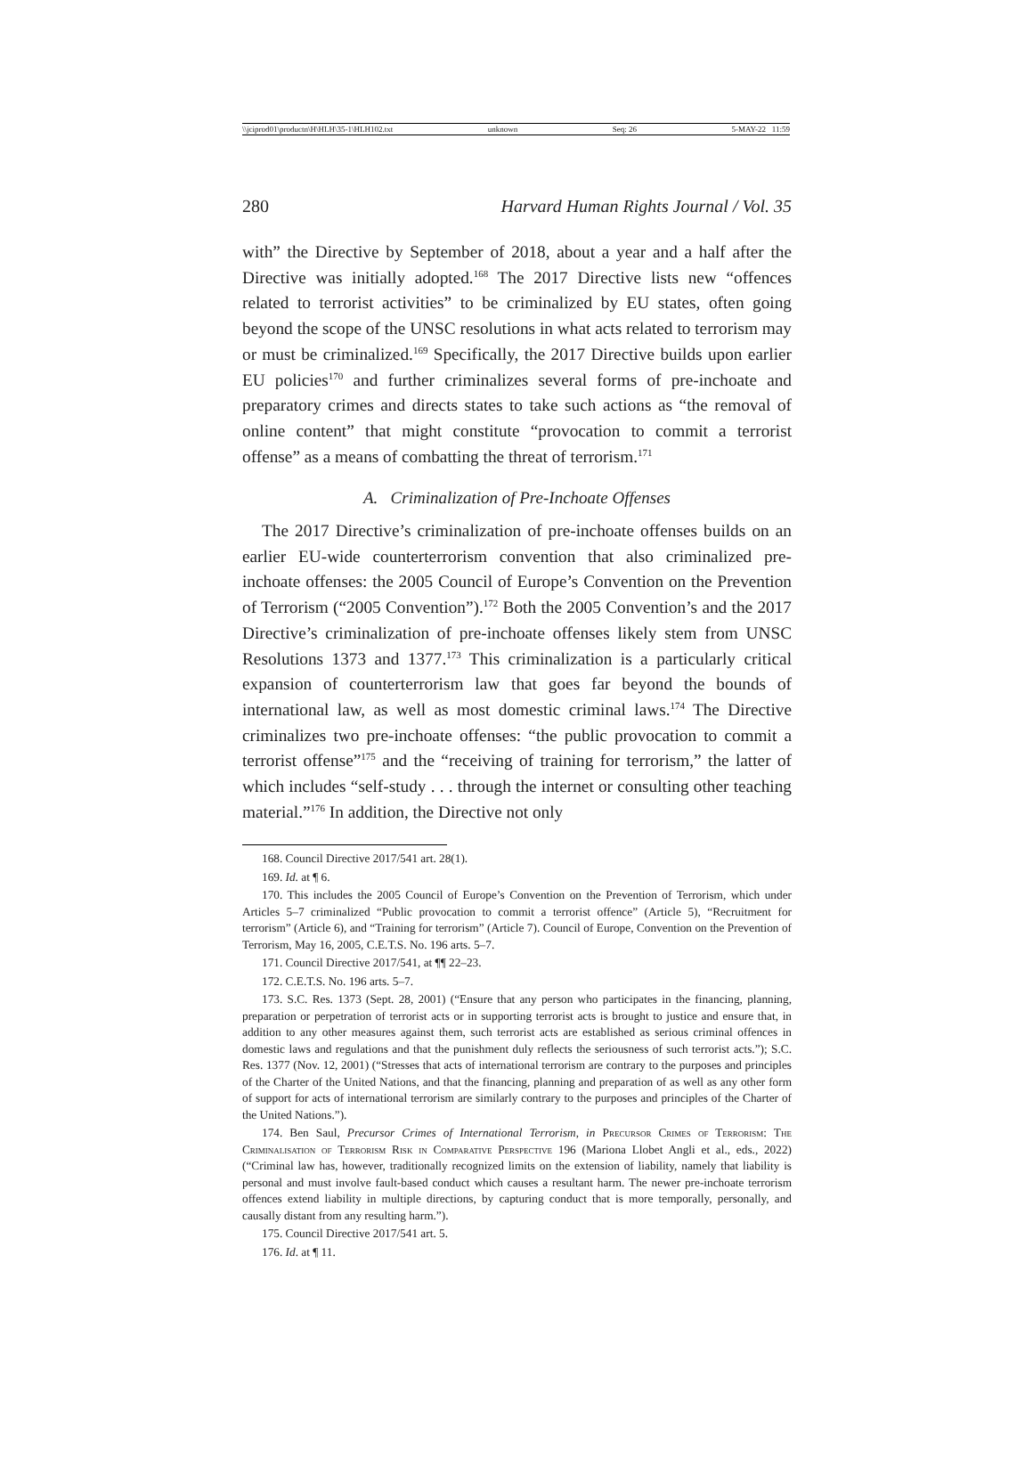\\jciprod01\productn\H\HLH\35-1\HLH102.txt unknown Seq: 26 5-MAY-22 11:59
280 Harvard Human Rights Journal / Vol. 35
with” the Directive by September of 2018, about a year and a half after the Directive was initially adopted.<sup>168</sup> The 2017 Directive lists new “offences related to terrorist activities” to be criminalized by EU states, often going beyond the scope of the UNSC resolutions in what acts related to terrorism may or must be criminalized.<sup>169</sup> Specifically, the 2017 Directive builds upon earlier EU policies<sup>170</sup> and further criminalizes several forms of pre-inchoate and preparatory crimes and directs states to take such actions as “the removal of online content” that might constitute “provocation to commit a terrorist offense” as a means of combatting the threat of terrorism.<sup>171</sup>
A. Criminalization of Pre-Inchoate Offenses
The 2017 Directive’s criminalization of pre-inchoate offenses builds on an earlier EU-wide counterterrorism convention that also criminalized pre-inchoate offenses: the 2005 Council of Europe’s Convention on the Prevention of Terrorism (“2005 Convention”).<sup>172</sup> Both the 2005 Convention’s and the 2017 Directive’s criminalization of pre-inchoate offenses likely stem from UNSC Resolutions 1373 and 1377.<sup>173</sup> This criminalization is a particularly critical expansion of counterterrorism law that goes far beyond the bounds of international law, as well as most domestic criminal laws.<sup>174</sup> The Directive criminalizes two pre-inchoate offenses: “the public provocation to commit a terrorist offense”<sup>175</sup> and the “receiving of training for terrorism,” the latter of which includes “self-study . . . through the internet or consulting other teaching material.”<sup>176</sup> In addition, the Directive not only
168. Council Directive 2017/541 art. 28(1).
169. Id. at ¶ 6.
170. This includes the 2005 Council of Europe’s Convention on the Prevention of Terrorism, which under Articles 5–7 criminalized “Public provocation to commit a terrorist offence” (Article 5), “Recruitment for terrorism” (Article 6), and “Training for terrorism” (Article 7). Council of Europe, Convention on the Prevention of Terrorism, May 16, 2005, C.E.T.S. No. 196 arts. 5–7.
171. Council Directive 2017/541, at ¶¶ 22–23.
172. C.E.T.S. No. 196 arts. 5–7.
173. S.C. Res. 1373 (Sept. 28, 2001) (“Ensure that any person who participates in the financing, planning, preparation or perpetration of terrorist acts or in supporting terrorist acts is brought to justice and ensure that, in addition to any other measures against them, such terrorist acts are established as serious criminal offences in domestic laws and regulations and that the punishment duly reflects the seriousness of such terrorist acts.”); S.C. Res. 1377 (Nov. 12, 2001) (“Stresses that acts of international terrorism are contrary to the purposes and principles of the Charter of the United Nations, and that the financing, planning and preparation of as well as any other form of support for acts of international terrorism are similarly contrary to the purposes and principles of the Charter of the United Nations.”).
174. Ben Saul, Precursor Crimes of International Terrorism, in Precursor Crimes of Terrorism: The Criminalisation of Terrorism Risk in Comparative Perspective 196 (Mariona Llobet Angli et al., eds., 2022) (“Criminal law has, however, traditionally recognized limits on the extension of liability, namely that liability is personal and must involve fault-based conduct which causes a resultant harm. The newer pre-inchoate terrorism offences extend liability in multiple directions, by capturing conduct that is more temporally, personally, and causally distant from any resulting harm.”).
175. Council Directive 2017/541 art. 5.
176. Id. at ¶ 11.